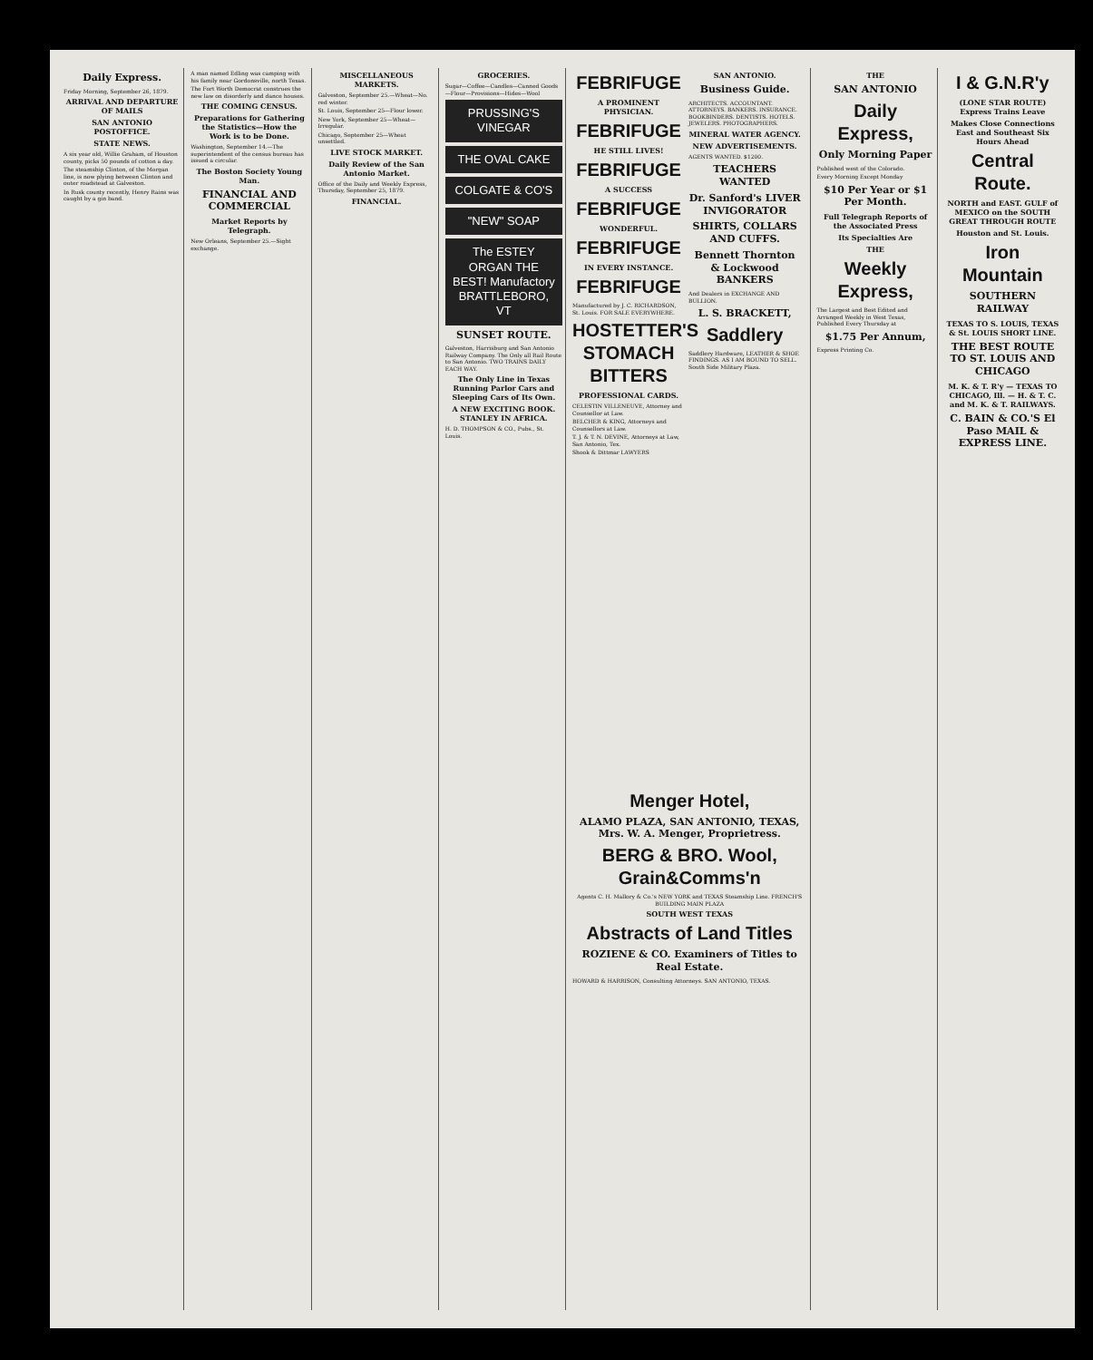Daily Express.
Friday Morning, September 26, 1879.
ARRIVAL AND DEPARTURE OF MAILS
SAN ANTONIO POSTOFFICE.
STATE NEWS.
A six year old, Willie Graham, of Houston county, picks 50 pounds of cotton a day.
The steamship Clinton, of the Morgan line, is now plying between Clinton and outer roadstead at Galveston.
In Rusk county recently, Henry Rains was caught by a gin band.
A man named Edling was camping with his family near Gordonsville, north Texas.
The Fort Worth Democrat construes the new law on disorderly and dance houses.
THE COMING CENSUS.
Preparations for Gathering the Statistics—How the Work is to be Done.
Washington, September 14.—The superintendent of the census bureau has issued a circular.
The Boston Society Young Man.
FINANCIAL AND COMMERCIAL
Market Reports by Telegraph.
New Orleans, September 25.—Sight exchange.
MISCELLANEOUS MARKETS.
Galveston, September 25.—Wheat—No. red winter.
St. Louis, September 25—Flour lower.
New York, September 25—Wheat—Irregular.
Chicago, September 25—Wheat unsettled.
LIVE STOCK MARKET.
Daily Review of the San Antonio Market.
Office of the Daily and Weekly Express, Thursday, September 25, 1879.
FINANCIAL.
GROCERIES.
Sugar—Coffee—Candles—Canned Goods—Flour—Provisions—Hides—Wool
PRUSSING'S VINEGAR
THE OVAL CAKE
COLGATE & CO'S
"NEW" SOAP
The ESTEY ORGAN THE BEST! Manufactory BRATTLEBORO, VT
SUNSET ROUTE.
Galveston, Harrisburg and San Antonio Railway Company. The Only all Rail Route to San Antonio. TWO TRAINS DAILY EACH WAY.
The Only Line in Texas Running Parlor Cars and Sleeping Cars of Its Own.
A NEW EXCITING BOOK. STANLEY IN AFRICA.
H. D. THOMPSON & CO., Pubs., St. Louis.
FEBRIFUGE
A PROMINENT PHYSICIAN.
FEBRIFUGE
HE STILL LIVES!
FEBRIFUGE
A SUCCESS
FEBRIFUGE
WONDERFUL.
FEBRIFUGE
IN EVERY INSTANCE.
FEBRIFUGE
Manufactured by J. C. RICHARDSON, St. Louis. FOR SALE EVERYWHERE.
HOSTETTER'S STOMACH BITTERS
PROFESSIONAL CARDS.
CELESTIN VILLENEUVE, Attorney and Counsellor at Law.
BELCHER & KING, Attorneys and Counsellors at Law.
T. J. & T. N. DEVINE, Attorneys at Law, San Antonio, Tex.
Shook & Dittmar LAWYERS
SAN ANTONIO.
Business Guide.
ARCHITECTS. ACCOUNTANT. ATTORNEYS. BANKERS. INSURANCE. BOOKBINDERS. DENTISTS. HOTELS. JEWELERS. PHOTOGRAPHERS.
MINERAL WATER AGENCY.
NEW ADVERTISEMENTS.
AGENTS WANTED. $1200.
TEACHERS WANTED
Dr. Sanford's LIVER INVIGORATOR
SHIRTS, COLLARS AND CUFFS.
Bennett Thornton & Lockwood BANKERS
And Dealers in EXCHANGE AND BULLION.
L. S. BRACKETT,
Saddlery
Saddlery Hardware, LEATHER & SHOE FINDINGS. AS I AM BOUND TO SELL. South Side Military Plaza.
Menger Hotel,
ALAMO PLAZA, SAN ANTONIO, TEXAS, Mrs. W. A. Menger, Proprietress.
BERG & BRO. Wool, Grain&Comms'n
Agents C. H. Mallory & Co.'s NEW YORK and TEXAS Steamship Line. FRENCH'S BUILDING MAIN PLAZA
SOUTH WEST TEXAS
Abstracts of Land Titles
ROZIENE & CO. Examiners of Titles to Real Estate.
HOWARD & HARRISON, Consulting Attorneys. SAN ANTONIO, TEXAS.
THE
SAN ANTONIO
Daily Express,
Only Morning Paper
Published west of the Colorado.
Every Morning Except Monday
$10 Per Year or $1 Per Month.
Full Telegraph Reports of the Associated Press
Its Specialties Are
THE
Weekly Express,
The Largest and Best Edited and Arranged Weekly in West Texas, Published Every Thursday at
$1.75 Per Annum,
Express Printing Co.
I & G.N.R'y
(LONE STAR ROUTE) Express Trains Leave
Makes Close Connections East and Southeast Six Hours Ahead
Central Route.
NORTH and EAST. GULF of MEXICO on the SOUTH GREAT THROUGH ROUTE
Houston and St. Louis.
Iron Mountain
SOUTHERN RAILWAY
TEXAS TO S. LOUIS, TEXAS & St. LOUIS SHORT LINE.
THE BEST ROUTE TO ST. LOUIS AND CHICAGO
M. K. & T. R'y — TEXAS TO CHICAGO, Ill. — H. & T. C. and M. K. & T. RAILWAYS.
C. BAIN & CO.'S El Paso MAIL & EXPRESS LINE.